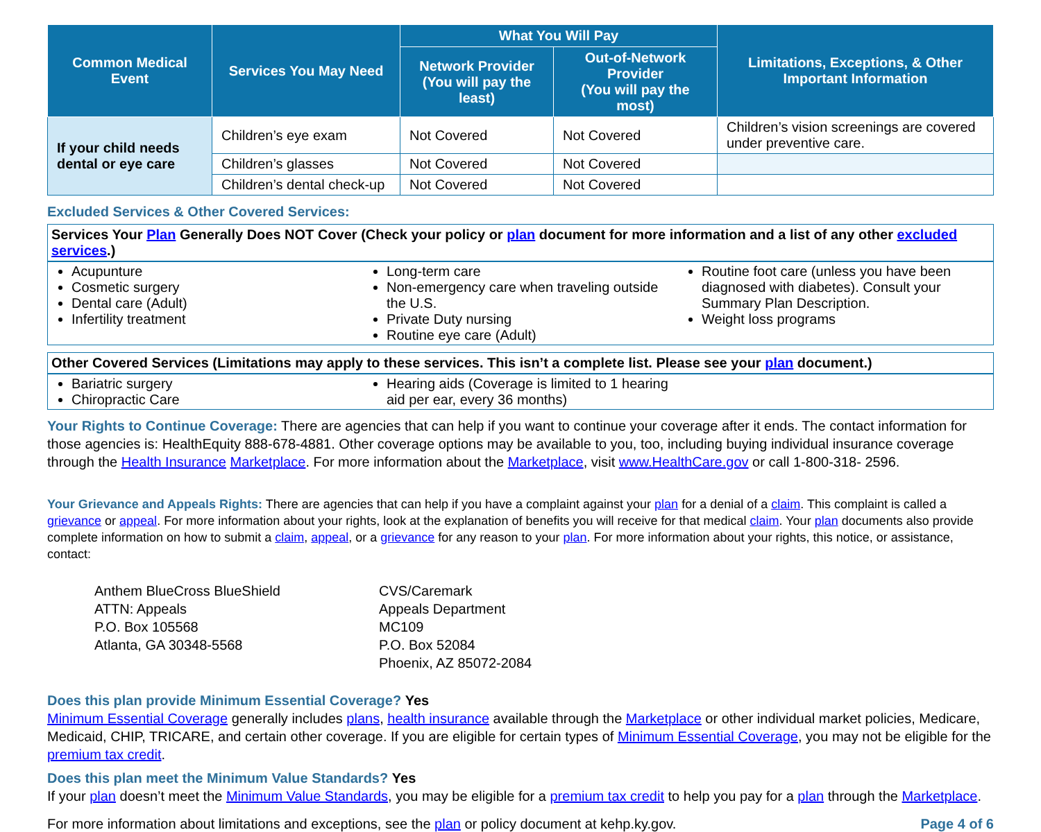| Common Medical Event | Services You May Need | What You Will Pay | | Limitations, Exceptions, & Other Important Information |
| --- | --- | --- | --- | --- |
| | | Network Provider (You will pay the least) | Out-of-Network Provider (You will pay the most) | |
| If your child needs dental or eye care | Children’s eye exam | Not Covered | Not Covered | Children’s vision screenings are covered under preventive care. |
| | Children’s glasses | Not Covered | Not Covered | |
| | Children’s dental check-up | Not Covered | Not Covered | |
Excluded Services & Other Covered Services:
Services Your Plan Generally Does NOT Cover (Check your policy or plan document for more information and a list of any other excluded services.)
Acupunture
Cosmetic surgery
Dental care (Adult)
Infertility treatment
Long-term care
Non-emergency care when traveling outside the U.S.
Private Duty nursing
Routine eye care (Adult)
Routine foot care (unless you have been diagnosed with diabetes). Consult your Summary Plan Description.
Weight loss programs
Other Covered Services (Limitations may apply to these services. This isn’t a complete list. Please see your plan document.)
Bariatric surgery
Chiropractic Care
Hearing aids (Coverage is limited to 1 hearing aid per ear, every 36 months)
Your Rights to Continue Coverage: There are agencies that can help if you want to continue your coverage after it ends. The contact information for those agencies is: HealthEquity 888-678-4881. Other coverage options may be available to you, too, including buying individual insurance coverage through the Health Insurance Marketplace. For more information about the Marketplace, visit www.HealthCare.gov or call 1-800-318- 2596.
Your Grievance and Appeals Rights: There are agencies that can help if you have a complaint against your plan for a denial of a claim. This complaint is called a grievance or appeal. For more information about your rights, look at the explanation of benefits you will receive for that medical claim. Your plan documents also provide complete information on how to submit a claim, appeal, or a grievance for any reason to your plan. For more information about your rights, this notice, or assistance, contact:
Anthem BlueCross BlueShield
ATTN: Appeals
P.O. Box 105568
Atlanta, GA 30348-5568
CVS/Caremark
Appeals Department
MC109
P.O. Box 52084
Phoenix, AZ 85072-2084
Does this plan provide Minimum Essential Coverage? Yes
Minimum Essential Coverage generally includes plans, health insurance available through the Marketplace or other individual market policies, Medicare, Medicaid, CHIP, TRICARE, and certain other coverage. If you are eligible for certain types of Minimum Essential Coverage, you may not be eligible for the premium tax credit.
Does this plan meet the Minimum Value Standards? Yes
If your plan doesn’t meet the Minimum Value Standards, you may be eligible for a premium tax credit to help you pay for a plan through the Marketplace.
For more information about limitations and exceptions, see the plan or policy document at kehp.ky.gov. Page 4 of 6